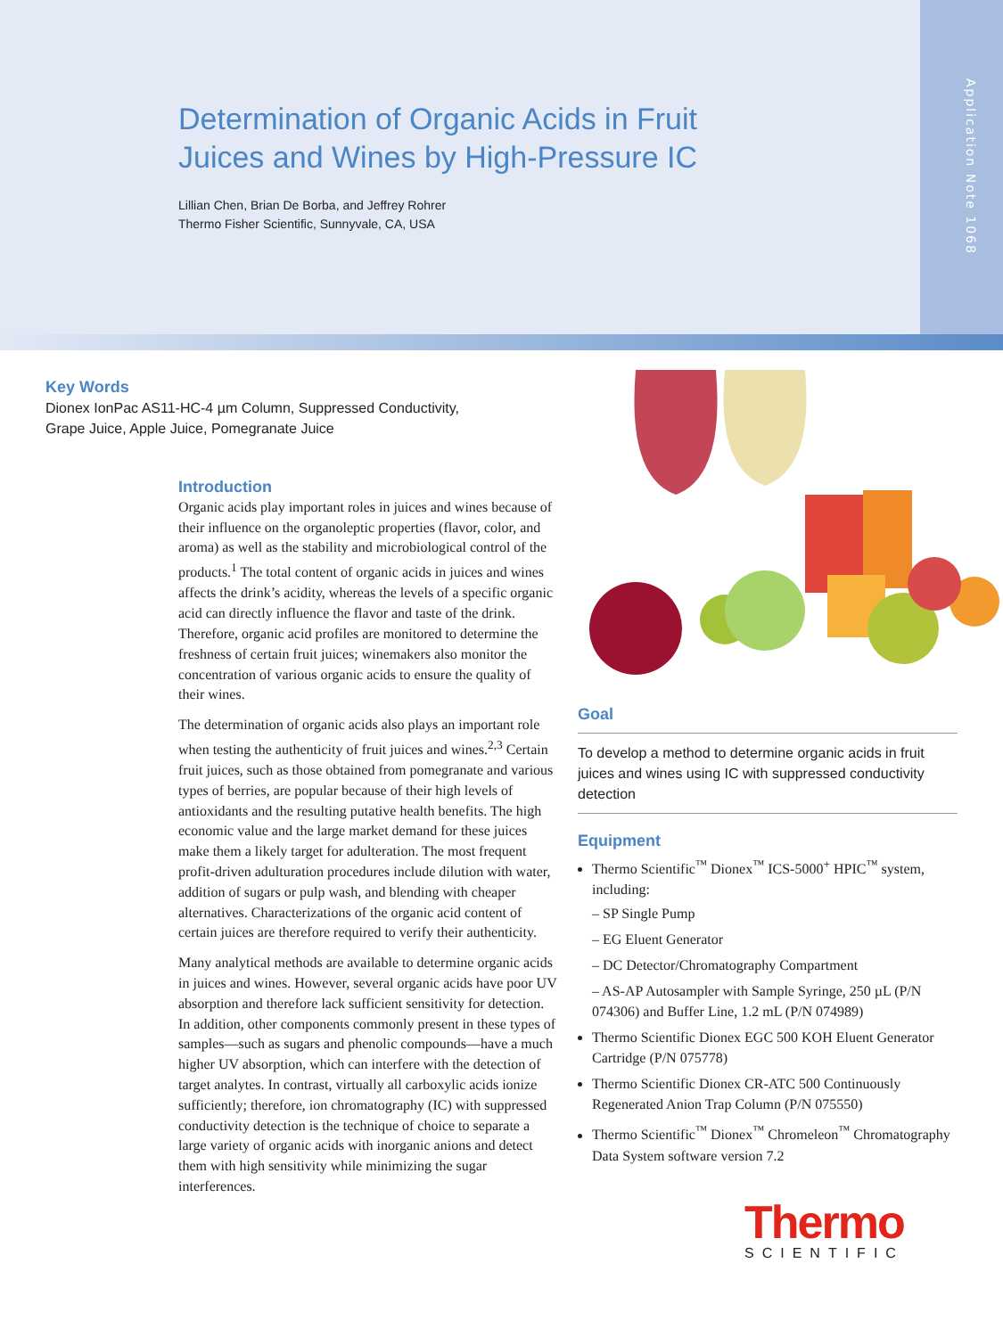Application Note 1068
Determination of Organic Acids in Fruit
Juices and Wines by High-Pressure IC
Lillian Chen, Brian De Borba, and Jeffrey Rohrer
Thermo Fisher Scientific, Sunnyvale, CA, USA
Key Words
Dionex IonPac AS11-HC-4 µm Column, Suppressed Conductivity,
Grape Juice, Apple Juice, Pomegranate Juice
Introduction
Organic acids play important roles in juices and wines because of their influence on the organoleptic properties (flavor, color, and aroma) as well as the stability and microbiological control of the products.<sup>1</sup> The total content of organic acids in juices and wines affects the drink’s acidity, whereas the levels of a specific organic acid can directly influence the flavor and taste of the drink. Therefore, organic acid profiles are monitored to determine the freshness of certain fruit juices; winemakers also monitor the concentration of various organic acids to ensure the quality of their wines.
The determination of organic acids also plays an important role when testing the authenticity of fruit juices and wines.<sup>2,3</sup> Certain fruit juices, such as those obtained from pomegranate and various types of berries, are popular because of their high levels of antioxidants and the resulting putative health benefits. The high economic value and the large market demand for these juices make them a likely target for adulteration. The most frequent profit-driven adulturation procedures include dilution with water, addition of sugars or pulp wash, and blending with cheaper alternatives. Characterizations of the organic acid content of certain juices are therefore required to verify their authenticity.
Many analytical methods are available to determine organic acids in juices and wines. However, several organic acids have poor UV absorption and therefore lack sufficient sensitivity for detection. In addition, other components commonly present in these types of samples—such as sugars and phenolic compounds—have a much higher UV absorption, which can interfere with the detection of target analytes. In contrast, virtually all carboxylic acids ionize sufficiently; therefore, ion chromatography (IC) with suppressed conductivity detection is the technique of choice to separate a large variety of organic acids with inorganic anions and detect them with high sensitivity while minimizing the sugar interferences.
Goal
To develop a method to determine organic acids in fruit juices and wines using IC with suppressed conductivity detection
Equipment
Thermo Scientific<sup>™</sup> Dionex<sup>™</sup> ICS-5000<sup>+</sup> HPIC<sup>™</sup> system, including:
– SP Single Pump
– EG Eluent Generator
– DC Detector/Chromatography Compartment
– AS-AP Autosampler with Sample Syringe, 250 µL (P/N 074306) and Buffer Line, 1.2 mL (P/N 074989)
Thermo Scientific Dionex EGC 500 KOH Eluent Generator Cartridge (P/N 075778)
Thermo Scientific Dionex CR-ATC 500 Continuously Regenerated Anion Trap Column (P/N 075550)
Thermo Scientific<sup>™</sup> Dionex<sup>™</sup> Chromeleon<sup>™</sup> Chromatography Data System software version 7.2
Thermo
SCIENTIFIC